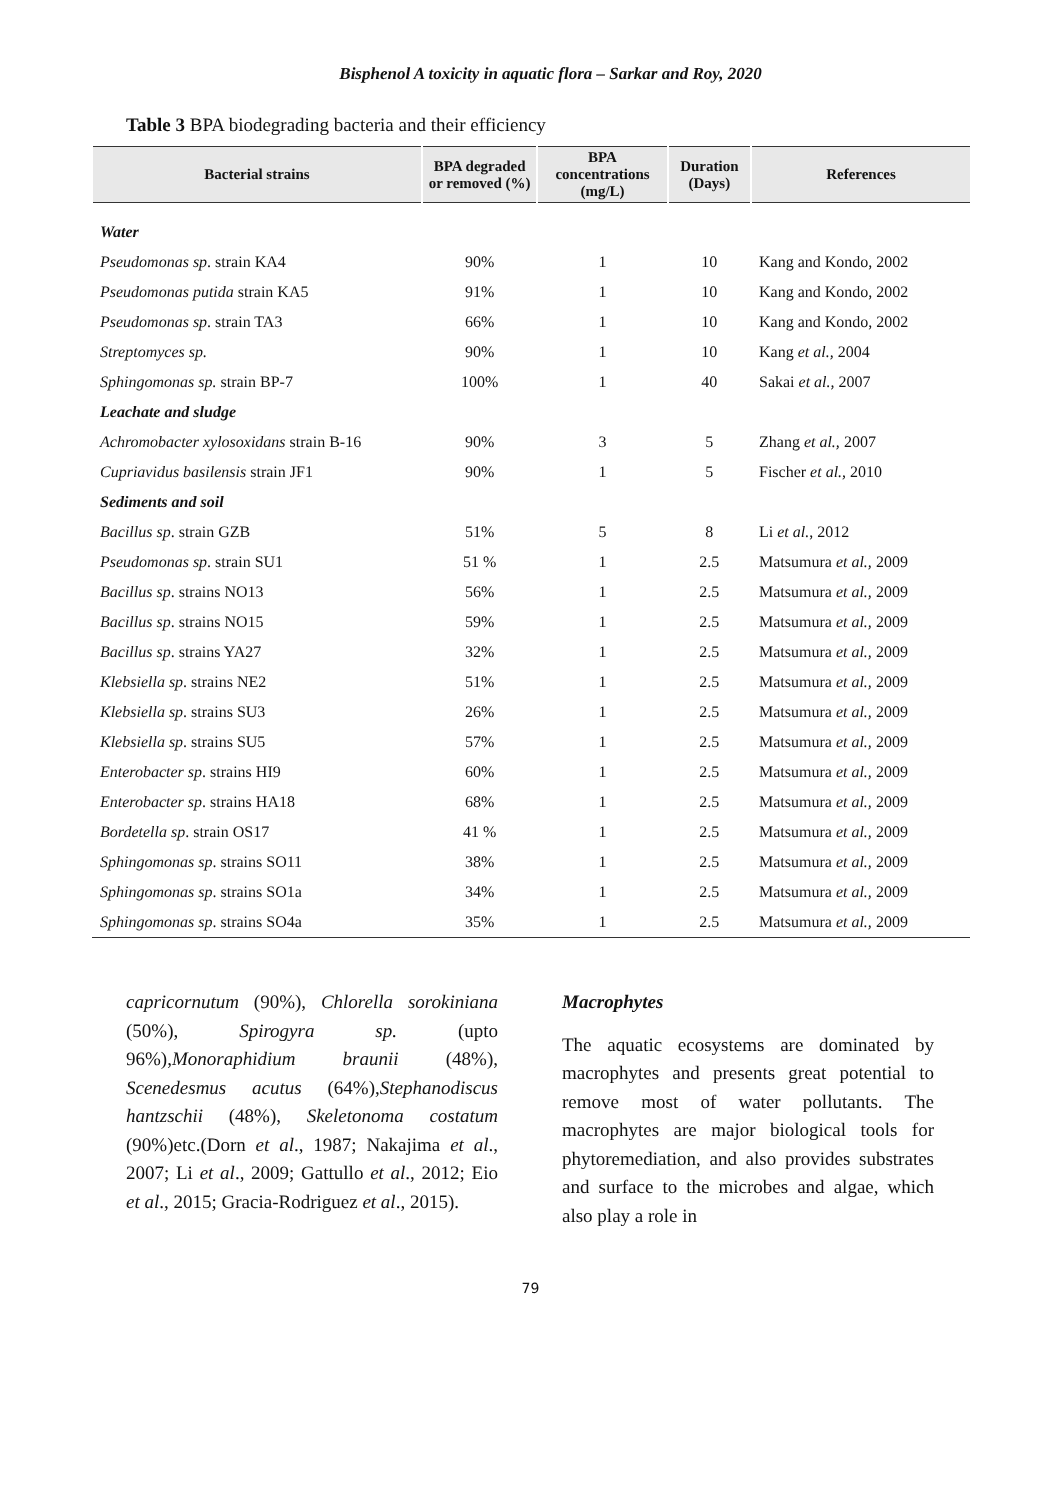Bisphenol A toxicity in aquatic flora – Sarkar and Roy, 2020
Table 3 BPA biodegrading bacteria and their efficiency
| Bacterial strains | BPA degraded or removed (%) | BPA concentrations (mg/L) | Duration (Days) | References |
| --- | --- | --- | --- | --- |
| Water | | | | |
| Pseudomonas sp . strain KA4 | 90% | 1 | 10 | Kang and Kondo, 2002 |
| Pseudomonas putida strain KA5 | 91% | 1 | 10 | Kang and Kondo, 2002 |
| Pseudomonas sp . strain TA3 | 66% | 1 | 10 | Kang and Kondo, 2002 |
| Streptomyces sp. | 90% | 1 | 10 | Kang et al., 2004 |
| Sphingomonas sp. strain BP-7 | 100% | 1 | 40 | Sakai et al., 2007 |
| Leachate and sludge | | | | |
| Achromobacter xylosoxidans strain B-16 | 90% | 3 | 5 | Zhang et al., 2007 |
| Cupriavidus basilensis strain JF1 | 90% | 1 | 5 | Fischer et al., 2010 |
| Sediments and soil | | | | |
| Bacillus sp . strain GZB | 51% | 5 | 8 | Li et al. , 2012 |
| Pseudomonas sp . strain SU1 | 51 % | 1 | 2.5 | Matsumura et al., 2009 |
| Bacillus sp . strains NO13 | 56% | 1 | 2.5 | Matsumura et al., 2009 |
| Bacillus sp . strains NO15 | 59% | 1 | 2.5 | Matsumura et al., 2009 |
| Bacillus sp . strains YA27 | 32% | 1 | 2.5 | Matsumura et al., 2009 |
| Klebsiella sp . strains NE2 | 51% | 1 | 2.5 | Matsumura et al., 2009 |
| Klebsiella sp . strains SU3 | 26% | 1 | 2.5 | Matsumura et al., 2009 |
| Klebsiella sp . strains SU5 | 57% | 1 | 2.5 | Matsumura et al., 2009 |
| Enterobacter sp . strains HI9 | 60% | 1 | 2.5 | Matsumura et al., 2009 |
| Enterobacter sp . strains HA18 | 68% | 1 | 2.5 | Matsumura et al., 2009 |
| Bordetella sp . strain OS17 | 41 % | 1 | 2.5 | Matsumura et al., 2009 |
| Sphingomonas sp . strains SO11 | 38% | 1 | 2.5 | Matsumura et al., 2009 |
| Sphingomonas sp . strains SO1a | 34% | 1 | 2.5 | Matsumura et al., 2009 |
| Sphingomonas sp . strains SO4a | 35% | 1 | 2.5 | Matsumura et al., 2009 |
capricornutum (90%), Chlorella sorokiniana (50%), Spirogyra sp. (upto 96%),Monoraphidium braunii (48%), Scenedesmus acutus (64%),Stephanodiscus hantzschii (48%), Skeletonoma costatum (90%)etc.(Dorn et al., 1987; Nakajima et al., 2007; Li et al., 2009; Gattullo et al., 2012; Eio et al., 2015; Gracia-Rodriguez et al., 2015).
Macrophytes
The aquatic ecosystems are dominated by macrophytes and presents great potential to remove most of water pollutants. The macrophytes are major biological tools for phytoremediation, and also provides substrates and surface to the microbes and algae, which also play a role in
79